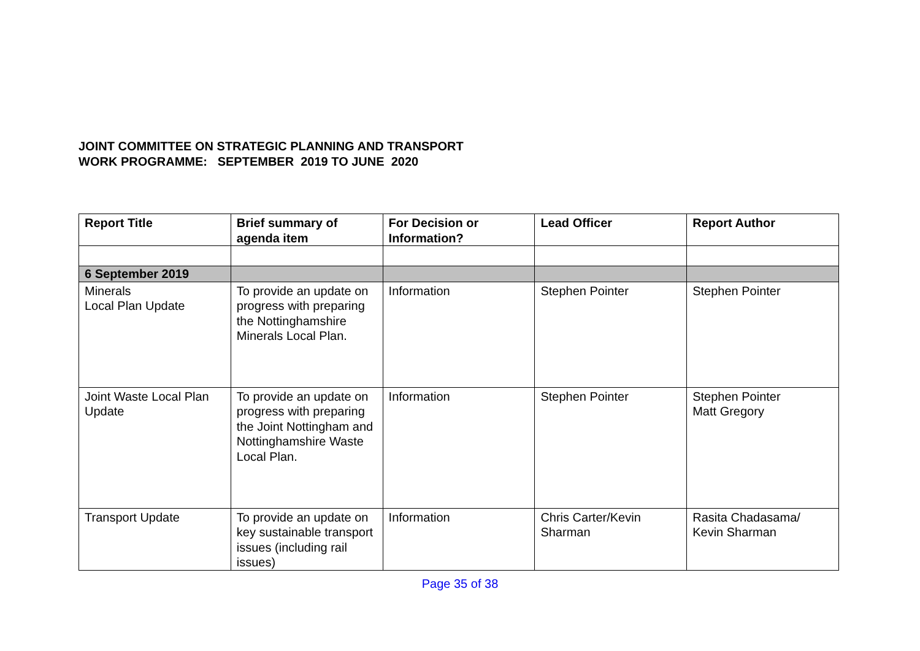JOINT COMMITTEE ON STRATEGIC PLANNING AND TRANSPORT
WORK PROGRAMME: SEPTEMBER 2019 TO JUNE 2020
| Report Title | Brief summary of agenda item | For Decision or Information? | Lead Officer | Report Author |
| --- | --- | --- | --- | --- |
| 6 September 2019 | | | | |
| Minerals Local Plan Update | To provide an update on progress with preparing the Nottinghamshire Minerals Local Plan. | Information | Stephen Pointer | Stephen Pointer |
| Joint Waste Local Plan Update | To provide an update on progress with preparing the Joint Nottingham and Nottinghamshire Waste Local Plan. | Information | Stephen Pointer | Stephen Pointer Matt Gregory |
| Transport Update | To provide an update on key sustainable transport issues (including rail issues) | Information | Chris Carter/Kevin Sharman | Rasita Chadasama/ Kevin Sharman |
Page 35 of 38